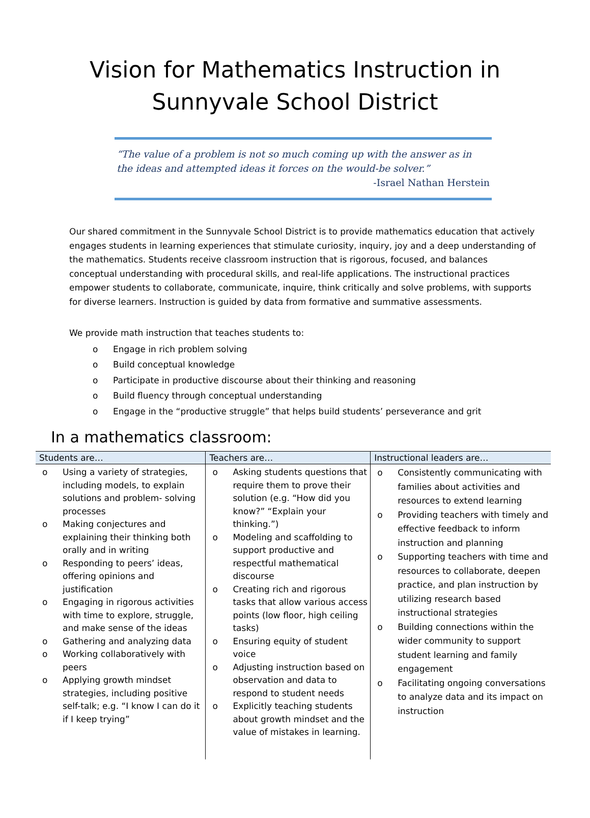Vision for Mathematics Instruction in
Sunnyvale School District
“The value of a problem is not so much coming up with the answer as in the ideas and attempted ideas it forces on the would-be solver.”
-Israel Nathan Herstein
Our shared commitment in the Sunnyvale School District is to provide mathematics education that actively engages students in learning experiences that stimulate curiosity, inquiry, joy and a deep understanding of the mathematics. Students receive classroom instruction that is rigorous, focused, and balances conceptual understanding with procedural skills, and real-life applications. The instructional practices empower students to collaborate, communicate, inquire, think critically and solve problems, with supports for diverse learners. Instruction is guided by data from formative and summative assessments.
We provide math instruction that teaches students to:
o Engage in rich problem solving
o Build conceptual knowledge
o Participate in productive discourse about their thinking and reasoning
o Build fluency through conceptual understanding
o Engage in the “productive struggle” that helps build students’ perseverance and grit
In a mathematics classroom:
| Students are… | Teachers are… | Instructional leaders are… |
| --- | --- | --- |
| o Using a variety of strategies, including models, to explain solutions and problem- solving processes o Making conjectures and explaining their thinking both orally and in writing o Responding to peers’ ideas, offering opinions and justification o Engaging in rigorous activities with time to explore, struggle, and make sense of the ideas o Gathering and analyzing data o Working collaboratively with peers o Applying growth mindset strategies, including positive self-talk; e.g. “I know I can do it if I keep trying” | o Asking students questions that require them to prove their solution (e.g. “How did you know?” “Explain your thinking.”) o Modeling and scaffolding to support productive and respectful mathematical discourse o Creating rich and rigorous tasks that allow various access points (low floor, high ceiling tasks) o Ensuring equity of student voice o Adjusting instruction based on observation and data to respond to student needs o Explicitly teaching students about growth mindset and the value of mistakes in learning. | o Consistently communicating with families about activities and resources to extend learning o Providing teachers with timely and effective feedback to inform instruction and planning o Supporting teachers with time and resources to collaborate, deepen practice, and plan instruction by utilizing research based instructional strategies o Building connections within the wider community to support student learning and family engagement o Facilitating ongoing conversations to analyze data and its impact on instruction |